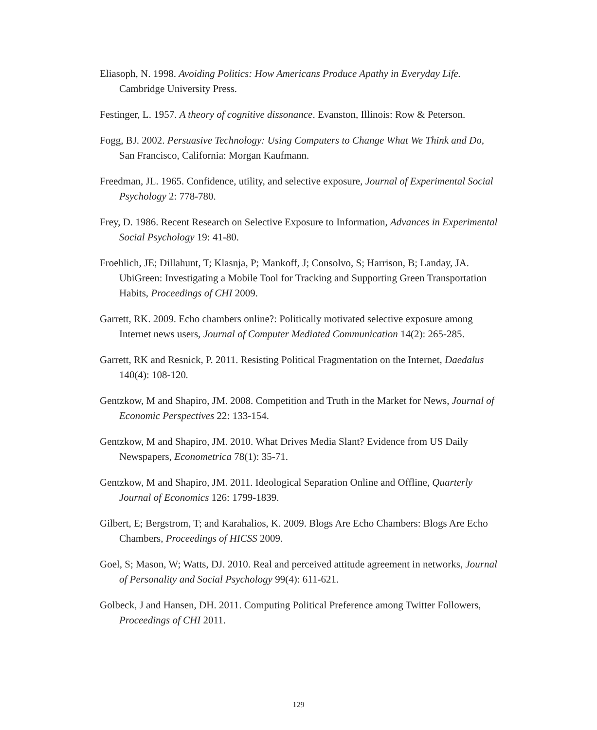Eliasoph, N. 1998. Avoiding Politics: How Americans Produce Apathy in Everyday Life. Cambridge University Press.
Festinger, L. 1957. A theory of cognitive dissonance. Evanston, Illinois: Row & Peterson.
Fogg, BJ. 2002. Persuasive Technology: Using Computers to Change What We Think and Do, San Francisco, California: Morgan Kaufmann.
Freedman, JL. 1965. Confidence, utility, and selective exposure, Journal of Experimental Social Psychology 2: 778-780.
Frey, D. 1986. Recent Research on Selective Exposure to Information, Advances in Experimental Social Psychology 19: 41-80.
Froehlich, JE; Dillahunt, T; Klasnja, P; Mankoff, J; Consolvo, S; Harrison, B; Landay, JA. UbiGreen: Investigating a Mobile Tool for Tracking and Supporting Green Transportation Habits, Proceedings of CHI 2009.
Garrett, RK. 2009. Echo chambers online?: Politically motivated selective exposure among Internet news users, Journal of Computer Mediated Communication 14(2): 265-285.
Garrett, RK and Resnick, P. 2011. Resisting Political Fragmentation on the Internet, Daedalus 140(4): 108-120.
Gentzkow, M and Shapiro, JM. 2008. Competition and Truth in the Market for News, Journal of Economic Perspectives 22: 133-154.
Gentzkow, M and Shapiro, JM. 2010. What Drives Media Slant? Evidence from US Daily Newspapers, Econometrica 78(1): 35-71.
Gentzkow, M and Shapiro, JM. 2011. Ideological Separation Online and Offline, Quarterly Journal of Economics 126: 1799-1839.
Gilbert, E; Bergstrom, T; and Karahalios, K. 2009. Blogs Are Echo Chambers: Blogs Are Echo Chambers, Proceedings of HICSS 2009.
Goel, S; Mason, W; Watts, DJ. 2010. Real and perceived attitude agreement in networks, Journal of Personality and Social Psychology 99(4): 611-621.
Golbeck, J and Hansen, DH. 2011. Computing Political Preference among Twitter Followers, Proceedings of CHI 2011.
129